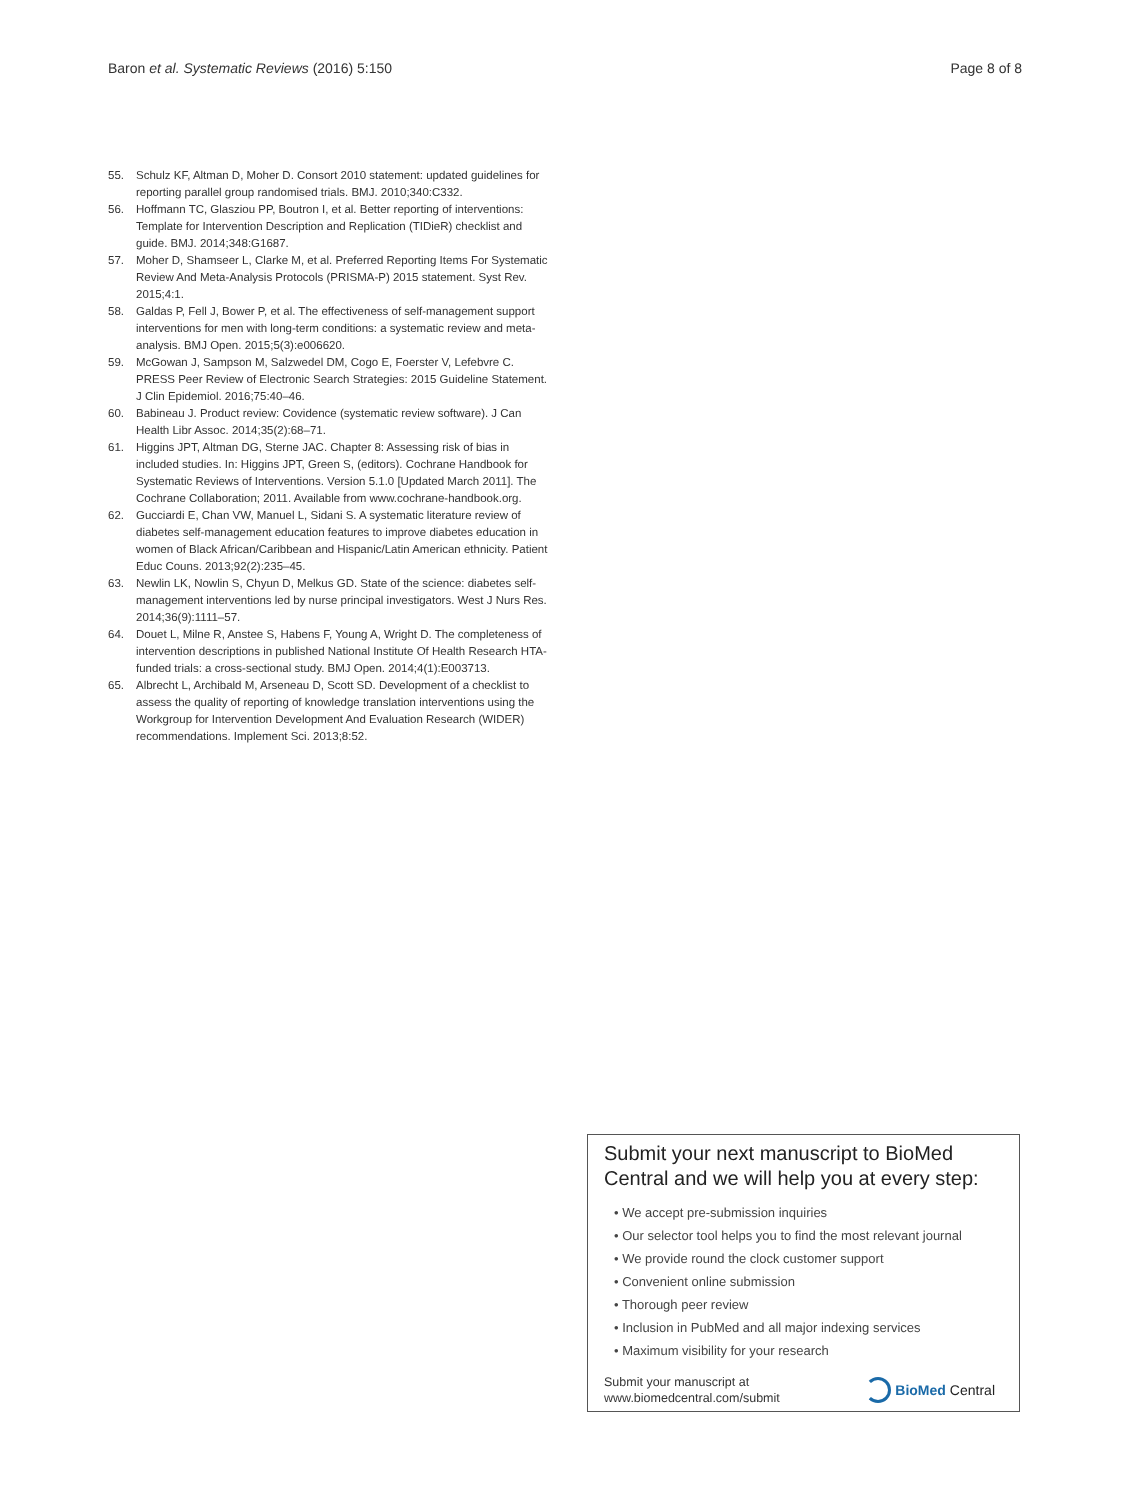Baron et al. Systematic Reviews (2016) 5:150 Page 8 of 8
55. Schulz KF, Altman D, Moher D. Consort 2010 statement: updated guidelines for reporting parallel group randomised trials. BMJ. 2010;340:C332.
56. Hoffmann TC, Glasziou PP, Boutron I, et al. Better reporting of interventions: Template for Intervention Description and Replication (TIDieR) checklist and guide. BMJ. 2014;348:G1687.
57. Moher D, Shamseer L, Clarke M, et al. Preferred Reporting Items For Systematic Review And Meta-Analysis Protocols (PRISMA-P) 2015 statement. Syst Rev. 2015;4:1.
58. Galdas P, Fell J, Bower P, et al. The effectiveness of self-management support interventions for men with long-term conditions: a systematic review and meta-analysis. BMJ Open. 2015;5(3):e006620.
59. McGowan J, Sampson M, Salzwedel DM, Cogo E, Foerster V, Lefebvre C. PRESS Peer Review of Electronic Search Strategies: 2015 Guideline Statement. J Clin Epidemiol. 2016;75:40–46.
60. Babineau J. Product review: Covidence (systematic review software). J Can Health Libr Assoc. 2014;35(2):68–71.
61. Higgins JPT, Altman DG, Sterne JAC. Chapter 8: Assessing risk of bias in included studies. In: Higgins JPT, Green S, (editors). Cochrane Handbook for Systematic Reviews of Interventions. Version 5.1.0 [Updated March 2011]. The Cochrane Collaboration; 2011. Available from www.cochrane-handbook.org.
62. Gucciardi E, Chan VW, Manuel L, Sidani S. A systematic literature review of diabetes self-management education features to improve diabetes education in women of Black African/Caribbean and Hispanic/Latin American ethnicity. Patient Educ Couns. 2013;92(2):235–45.
63. Newlin LK, Nowlin S, Chyun D, Melkus GD. State of the science: diabetes self-management interventions led by nurse principal investigators. West J Nurs Res. 2014;36(9):1111–57.
64. Douet L, Milne R, Anstee S, Habens F, Young A, Wright D. The completeness of intervention descriptions in published National Institute Of Health Research HTA-funded trials: a cross-sectional study. BMJ Open. 2014;4(1):E003713.
65. Albrecht L, Archibald M, Arseneau D, Scott SD. Development of a checklist to assess the quality of reporting of knowledge translation interventions using the Workgroup for Intervention Development And Evaluation Research (WIDER) recommendations. Implement Sci. 2013;8:52.
Submit your next manuscript to BioMed Central and we will help you at every step:
• We accept pre-submission inquiries
• Our selector tool helps you to find the most relevant journal
• We provide round the clock customer support
• Convenient online submission
• Thorough peer review
• Inclusion in PubMed and all major indexing services
• Maximum visibility for your research
Submit your manuscript at
www.biomedcentral.com/submit
BioMed Central